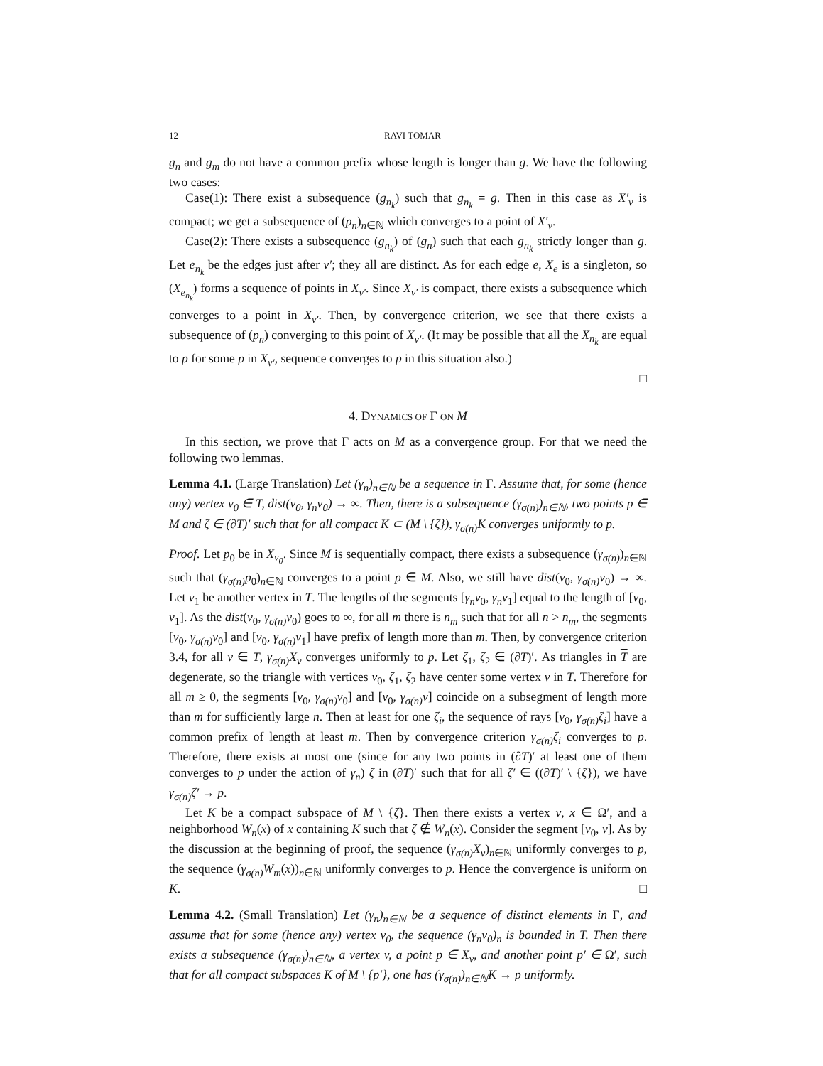12 RAVI TOMAR
g<sub>n</sub> and g<sub>m</sub> do not have a common prefix whose length is longer than g. We have the following two cases:
Case(1): There exist a subsequence (g<sub>n<sub>k</sub></sub>) such that g<sub>n<sub>k</sub></sub> = g. Then in this case as X′<sub>v</sub> is compact; we get a subsequence of (p<sub>n</sub>)<sub>n∈ℕ</sub> which converges to a point of X′<sub>v</sub>.
Case(2): There exists a subsequence (g<sub>n<sub>k</sub></sub>) of (g<sub>n</sub>) such that each g<sub>n<sub>k</sub></sub> strictly longer than g. Let e<sub>n<sub>k</sub></sub> be the edges just after v′; they all are distinct. As for each edge e, X<sub>e</sub> is a singleton, so (X<sub>e<sub>n<sub>k</sub></sub></sub>) forms a sequence of points in X<sub>v′</sub>. Since X<sub>v′</sub> is compact, there exists a subsequence which converges to a point in X<sub>v′</sub>. Then, by convergence criterion, we see that there exists a subsequence of (p<sub>n</sub>) converging to this point of X<sub>v′</sub>. (It may be possible that all the X<sub>n<sub>k</sub></sub> are equal to p for some p in X<sub>v′</sub>, sequence converges to p in this situation also.)
□
4. DYNAMICS OF Γ ON M
In this section, we prove that Γ acts on M as a convergence group. For that we need the following two lemmas.
Lemma 4.1. (Large Translation) Let (γ<sub>n</sub>)<sub>n∈ℕ</sub> be a sequence in Γ. Assume that, for some (hence any) vertex v<sub>0</sub> ∈ T, dist(v<sub>0</sub>, γ<sub>n</sub>v<sub>0</sub>) → ∞. Then, there is a subsequence (γ<sub>σ(n)</sub>)<sub>n∈ℕ</sub>, two points p ∈ M and ζ ∈ (∂T)′ such that for all compact K ⊂ (M \ {ζ}), γ<sub>σ(n)</sub>K converges uniformly to p.
Proof. Let p<sub>0</sub> be in X<sub>v<sub>0</sub></sub>. Since M is sequentially compact, there exists a subsequence (γ<sub>σ(n)</sub>)<sub>n∈ℕ</sub> such that (γ<sub>σ(n)</sub>p<sub>0</sub>)<sub>n∈ℕ</sub> converges to a point p ∈ M. Also, we still have dist(v<sub>0</sub>, γ<sub>σ(n)</sub>v<sub>0</sub>) → ∞. Let v<sub>1</sub> be another vertex in T. The lengths of the segments [γ<sub>n</sub>v<sub>0</sub>, γ<sub>n</sub>v<sub>1</sub>] equal to the length of [v<sub>0</sub>, v<sub>1</sub>]. As the dist(v<sub>0</sub>, γ<sub>σ(n)</sub>v<sub>0</sub>) goes to ∞, for all m there is n<sub>m</sub> such that for all n > n<sub>m</sub>, the segments [v<sub>0</sub>, γ<sub>σ(n)</sub>v<sub>0</sub>] and [v<sub>0</sub>, γ<sub>σ(n)</sub>v<sub>1</sub>] have prefix of length more than m. Then, by convergence criterion 3.4, for all v ∈ T, γ<sub>σ(n)</sub>X<sub>v</sub> converges uniformly to p. Let ζ<sub>1</sub>, ζ<sub>2</sub> ∈ (∂T)′. As triangles in T are degenerate, so the triangle with vertices v<sub>0</sub>, ζ<sub>1</sub>, ζ<sub>2</sub> have center some vertex v in T. Therefore for all m ≥ 0, the segments [v<sub>0</sub>, γ<sub>σ(n)</sub>v<sub>0</sub>] and [v<sub>0</sub>, γ<sub>σ(n)</sub>v] coincide on a subsegment of length more than m for sufficiently large n. Then at least for one ζ<sub>i</sub>, the sequence of rays [v<sub>0</sub>, γ<sub>σ(n)</sub>ζ<sub>i</sub>] have a common prefix of length at least m. Then by convergence criterion γ<sub>σ(n)</sub>ζ<sub>i</sub> converges to p. Therefore, there exists at most one (since for any two points in (∂T)′ at least one of them converges to p under the action of γ<sub>n</sub>) ζ in (∂T)′ such that for all ζ′ ∈ ((∂T)′ \ {ζ}), we have γ<sub>σ(n)</sub>ζ′ → p.
Let K be a compact subspace of M \ {ζ}. Then there exists a vertex v, x ∈ Ω′, and a neighborhood W<sub>n</sub>(x) of x containing K such that ζ ∉ W<sub>n</sub>(x). Consider the segment [v<sub>0</sub>, v]. As by the discussion at the beginning of proof, the sequence (γ<sub>σ(n)</sub>X<sub>v</sub>)<sub>n∈ℕ</sub> uniformly converges to p, the sequence (γ<sub>σ(n)</sub>W<sub>m</sub>(x))<sub>n∈ℕ</sub> uniformly converges to p. Hence the convergence is uniform on K. □
Lemma 4.2. (Small Translation) Let (γ<sub>n</sub>)<sub>n∈ℕ</sub> be a sequence of distinct elements in Γ, and assume that for some (hence any) vertex v<sub>0</sub>, the sequence (γ<sub>n</sub>v<sub>0</sub>)<sub>n</sub> is bounded in T. Then there exists a subsequence (γ<sub>σ(n)</sub>)<sub>n∈ℕ</sub>, a vertex v, a point p ∈ X<sub>v</sub>, and another point p′ ∈ Ω′, such that for all compact subspaces K of M \ {p′}, one has (γ<sub>σ(n)</sub>)<sub>n∈ℕ</sub>K → p uniformly.